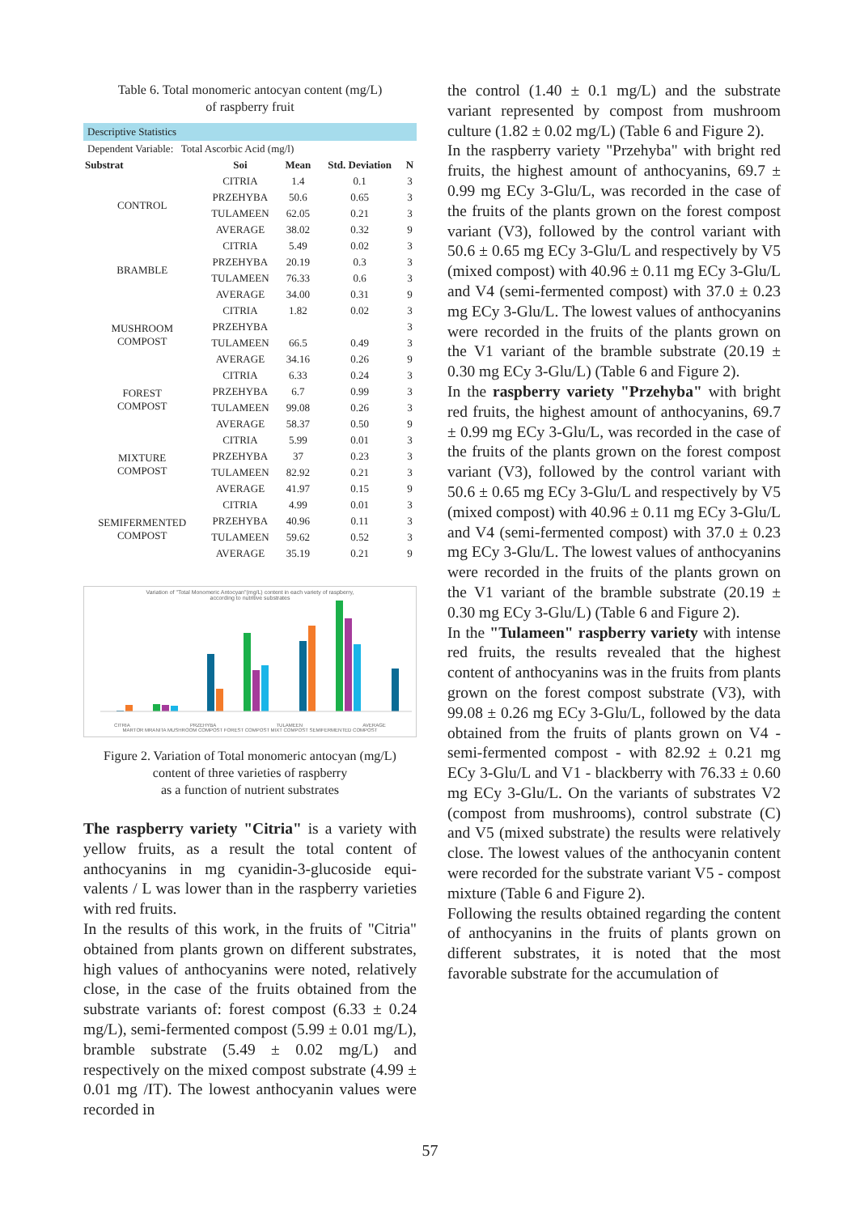Table 6. Total monomeric antocyan content (mg/L)
of raspberry fruit
| Descriptive Statistics | | | | |
| Dependent Variable: Total Ascorbic Acid (mg/l) | | | | |
| Substrat | Soi | Mean | Std. Deviation | N |
| CONTROL | CITRIA | 1.4 | 0.1 | 3 |
| | PRZEHYBA | 50.6 | 0.65 | 3 |
| | TULAMEEN | 62.05 | 0.21 | 3 |
| | AVERAGE | 38.02 | 0.32 | 9 |
| BRAMBLE | CITRIA | 5.49 | 0.02 | 3 |
| | PRZEHYBA | 20.19 | 0.3 | 3 |
| | TULAMEEN | 76.33 | 0.6 | 3 |
| | AVERAGE | 34.00 | 0.31 | 9 |
| MUSHROOM COMPOST | CITRIA | 1.82 | 0.02 | 3 |
| | PRZEHYBA | | | 3 |
| | TULAMEEN | 66.5 | 0.49 | 3 |
| | AVERAGE | 34.16 | 0.26 | 9 |
| FOREST COMPOST | CITRIA | 6.33 | 0.24 | 3 |
| | PRZEHYBA | 6.7 | 0.99 | 3 |
| | TULAMEEN | 99.08 | 0.26 | 3 |
| | AVERAGE | 58.37 | 0.50 | 9 |
| MIXTURE COMPOST | CITRIA | 5.99 | 0.01 | 3 |
| | PRZEHYBA | 37 | 0.23 | 3 |
| | TULAMEEN | 82.92 | 0.21 | 3 |
| | AVERAGE | 41.97 | 0.15 | 9 |
| SEMIFERMENTED COMPOST | CITRIA | 4.99 | 0.01 | 3 |
| | PRZEHYBA | 40.96 | 0.11 | 3 |
| | TULAMEEN | 59.62 | 0.52 | 3 |
| | AVERAGE | 35.19 | 0.21 | 9 |
Variation of "Total Monomeric Antocyan"(mg/L) content in each variety of raspberry,
according to nutritive substrates
CITRIA PRZEHYBA TULAMEEN AVERAGE
MARTOR MRANITA MUSHROOM COMPOST FOREST COMPOST MIXT COMPOST SEMIFERMENTED COMPOST
Figure 2. Variation of Total monomeric antocyan (mg/L)
content of three varieties of raspberry
as a function of nutrient substrates
The raspberry variety "Citria" is a variety with yellow fruits, as a result the total content of anthocyanins in mg cyanidin-3-glucoside equi-valents / L was lower than in the raspberry varieties with red fruits.
In the results of this work, in the fruits of "Citria" obtained from plants grown on different substrates, high values of anthocyanins were noted, relatively close, in the case of the fruits obtained from the substrate variants of: forest compost (6.33 ± 0.24 mg/L), semi-fermented compost (5.99 ± 0.01 mg/L), bramble substrate (5.49 ± 0.02 mg/L) and respectively on the mixed compost substrate (4.99 ± 0.01 mg /IT). The lowest anthocyanin values were recorded in
the control (1.40 ± 0.1 mg/L) and the substrate variant represented by compost from mushroom culture (1.82 ± 0.02 mg/L) (Table 6 and Figure 2).
In the raspberry variety "Przehyba" with bright red fruits, the highest amount of anthocyanins, 69.7 ± 0.99 mg ECy 3-Glu/L, was recorded in the case of the fruits of the plants grown on the forest compost variant (V3), followed by the control variant with 50.6 ± 0.65 mg ECy 3-Glu/L and respectively by V5 (mixed compost) with 40.96 ± 0.11 mg ECy 3-Glu/L and V4 (semi-fermented compost) with 37.0 ± 0.23 mg ECy 3-Glu/L. The lowest values of anthocyanins were recorded in the fruits of the plants grown on the V1 variant of the bramble substrate (20.19 ± 0.30 mg ECy 3-Glu/L) (Table 6 and Figure 2).
In the raspberry variety "Przehyba" with bright red fruits, the highest amount of anthocyanins, 69.7 ± 0.99 mg ECy 3-Glu/L, was recorded in the case of the fruits of the plants grown on the forest compost variant (V3), followed by the control variant with 50.6 ± 0.65 mg ECy 3-Glu/L and respectively by V5 (mixed compost) with 40.96 ± 0.11 mg ECy 3-Glu/L and V4 (semi-fermented compost) with 37.0 ± 0.23 mg ECy 3-Glu/L. The lowest values of anthocyanins were recorded in the fruits of the plants grown on the V1 variant of the bramble substrate (20.19 ± 0.30 mg ECy 3-Glu/L) (Table 6 and Figure 2).
In the "Tulameen" raspberry variety with intense red fruits, the results revealed that the highest content of anthocyanins was in the fruits from plants grown on the forest compost substrate (V3), with 99.08 ± 0.26 mg ECy 3-Glu/L, followed by the data obtained from the fruits of plants grown on V4 - semi-fermented compost - with 82.92 ± 0.21 mg ECy 3-Glu/L and V1 - blackberry with 76.33 ± 0.60 mg ECy 3-Glu/L. On the variants of substrates V2 (compost from mushrooms), control substrate (C) and V5 (mixed substrate) the results were relatively close. The lowest values of the anthocyanin content were recorded for the substrate variant V5 - compost mixture (Table 6 and Figure 2).
Following the results obtained regarding the content of anthocyanins in the fruits of plants grown on different substrates, it is noted that the most favorable substrate for the accumulation of
57